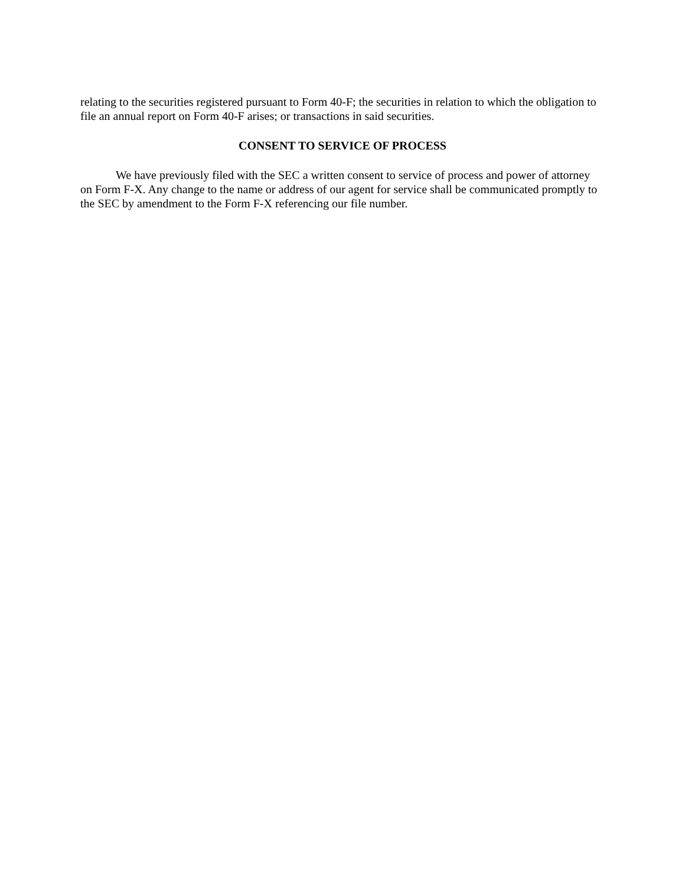relating to the securities registered pursuant to Form 40-F; the securities in relation to which the obligation to file an annual report on Form 40-F arises; or transactions in said securities.
CONSENT TO SERVICE OF PROCESS
We have previously filed with the SEC a written consent to service of process and power of attorney on Form F-X. Any change to the name or address of our agent for service shall be communicated promptly to the SEC by amendment to the Form F-X referencing our file number.